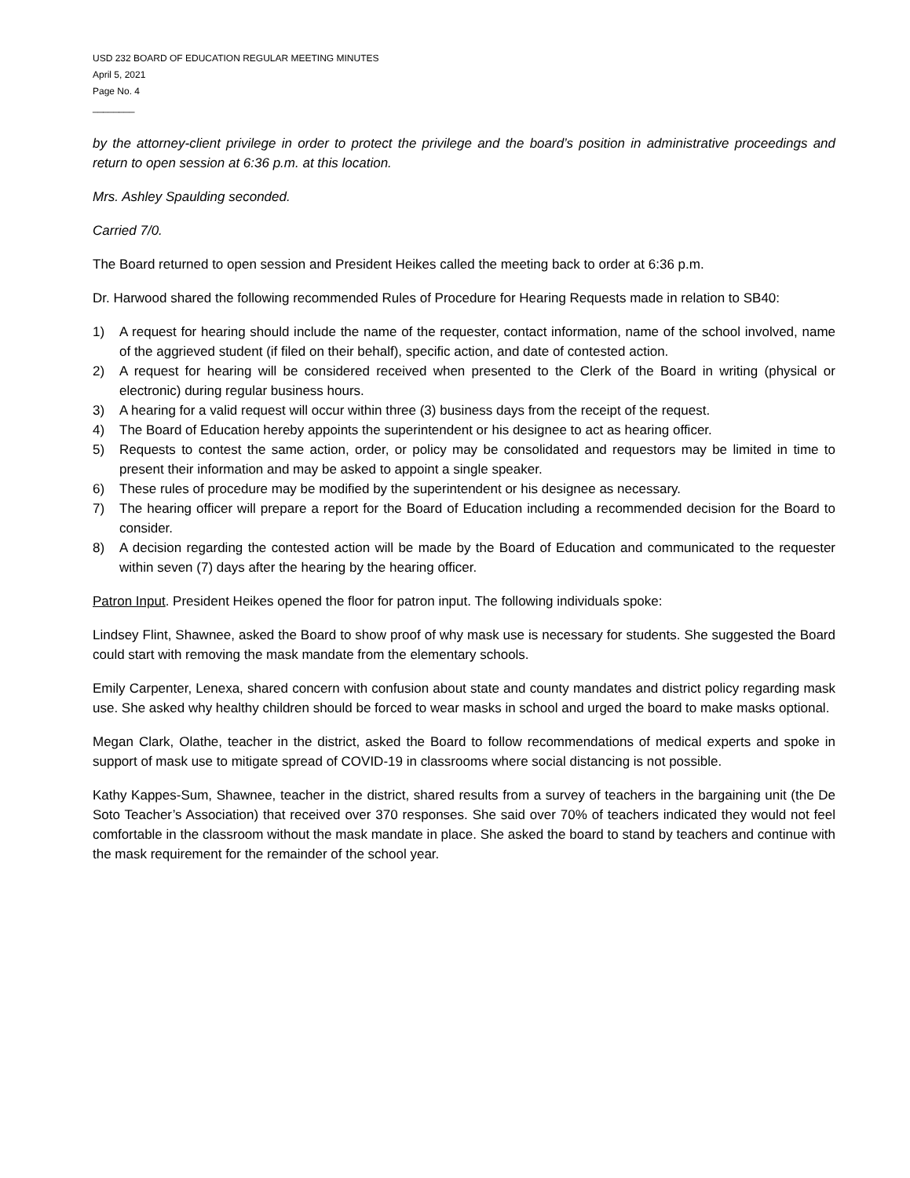USD 232 BOARD OF EDUCATION REGULAR MEETING MINUTES
April 5, 2021
Page No. 4
________
by the attorney-client privilege in order to protect the privilege and the board’s position in administrative proceedings and return to open session at 6:36 p.m. at this location.
Mrs. Ashley Spaulding seconded.
Carried 7/0.
The Board returned to open session and President Heikes called the meeting back to order at 6:36 p.m.
Dr. Harwood shared the following recommended Rules of Procedure for Hearing Requests made in relation to SB40:
1) A request for hearing should include the name of the requester, contact information, name of the school involved, name of the aggrieved student (if filed on their behalf), specific action, and date of contested action.
2) A request for hearing will be considered received when presented to the Clerk of the Board in writing (physical or electronic) during regular business hours.
3) A hearing for a valid request will occur within three (3) business days from the receipt of the request.
4) The Board of Education hereby appoints the superintendent or his designee to act as hearing officer.
5) Requests to contest the same action, order, or policy may be consolidated and requestors may be limited in time to present their information and may be asked to appoint a single speaker.
6) These rules of procedure may be modified by the superintendent or his designee as necessary.
7) The hearing officer will prepare a report for the Board of Education including a recommended decision for the Board to consider.
8) A decision regarding the contested action will be made by the Board of Education and communicated to the requester within seven (7) days after the hearing by the hearing officer.
Patron Input. President Heikes opened the floor for patron input. The following individuals spoke:
Lindsey Flint, Shawnee, asked the Board to show proof of why mask use is necessary for students. She suggested the Board could start with removing the mask mandate from the elementary schools.
Emily Carpenter, Lenexa, shared concern with confusion about state and county mandates and district policy regarding mask use. She asked why healthy children should be forced to wear masks in school and urged the board to make masks optional.
Megan Clark, Olathe, teacher in the district, asked the Board to follow recommendations of medical experts and spoke in support of mask use to mitigate spread of COVID-19 in classrooms where social distancing is not possible.
Kathy Kappes-Sum, Shawnee, teacher in the district, shared results from a survey of teachers in the bargaining unit (the De Soto Teacher’s Association) that received over 370 responses. She said over 70% of teachers indicated they would not feel comfortable in the classroom without the mask mandate in place. She asked the board to stand by teachers and continue with the mask requirement for the remainder of the school year.